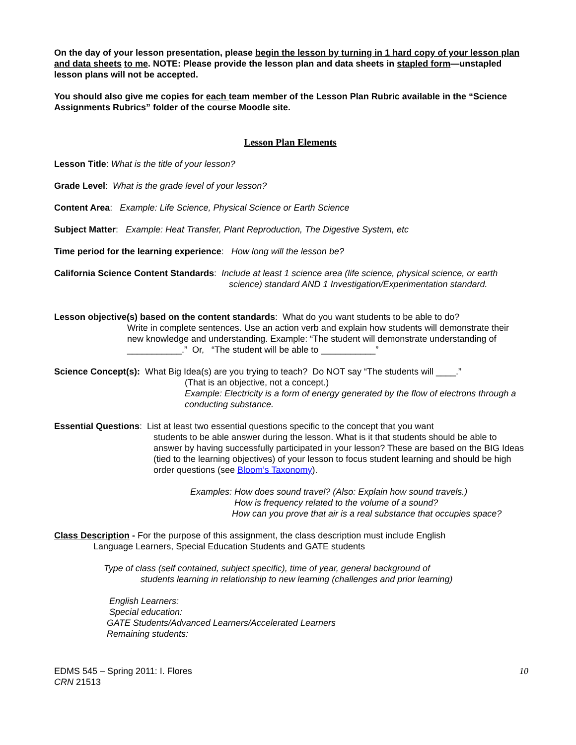On the day of your lesson presentation, please begin the lesson by turning in 1 hard copy of your lesson plan and data sheets to me. NOTE: Please provide the lesson plan and data sheets in stapled form—unstapled lesson plans will not be accepted.
You should also give me copies for each team member of the Lesson Plan Rubric available in the “Science Assignments Rubrics” folder of the course Moodle site.
Lesson Plan Elements
Lesson Title: What is the title of your lesson?
Grade Level: What is the grade level of your lesson?
Content Area: Example: Life Science, Physical Science or Earth Science
Subject Matter: Example: Heat Transfer, Plant Reproduction, The Digestive System, etc
Time period for the learning experience: How long will the lesson be?
California Science Content Standards: Include at least 1 science area (life science, physical science, or earth
science) standard AND 1 Investigation/Experimentation standard.
Lesson objective(s) based on the content standards: What do you want students to be able to do?
Write in complete sentences. Use an action verb and explain how students will demonstrate their new knowledge and understanding. Example: “The student will demonstrate understanding of ___________.” Or, “The student will be able to ___________”
Science Concept(s): What Big Idea(s) are you trying to teach? Do NOT say “The students will ____.”
(That is an objective, not a concept.)
Example: Electricity is a form of energy generated by the flow of electrons through a conducting substance.
Essential Questions: List at least two essential questions specific to the concept that you want
students to be able answer during the lesson. What is it that students should be able to answer by having successfully participated in your lesson? These are based on the BIG Ideas (tied to the learning objectives) of your lesson to focus student learning and should be high order questions (see Bloom’s Taxonomy).
Examples: How does sound travel? (Also: Explain how sound travels.)
How is frequency related to the volume of a sound?
How can you prove that air is a real substance that occupies space?
Class Description - For the purpose of this assignment, the class description must include English
Language Learners, Special Education Students and GATE students
Type of class (self contained, subject specific), time of year, general background of
students learning in relationship to new learning (challenges and prior learning)
English Learners:
Special education:
GATE Students/Advanced Learners/Accelerated Learners
Remaining students:
EDMS 545 – Spring 2011: I. Flores
CRN 21513
10